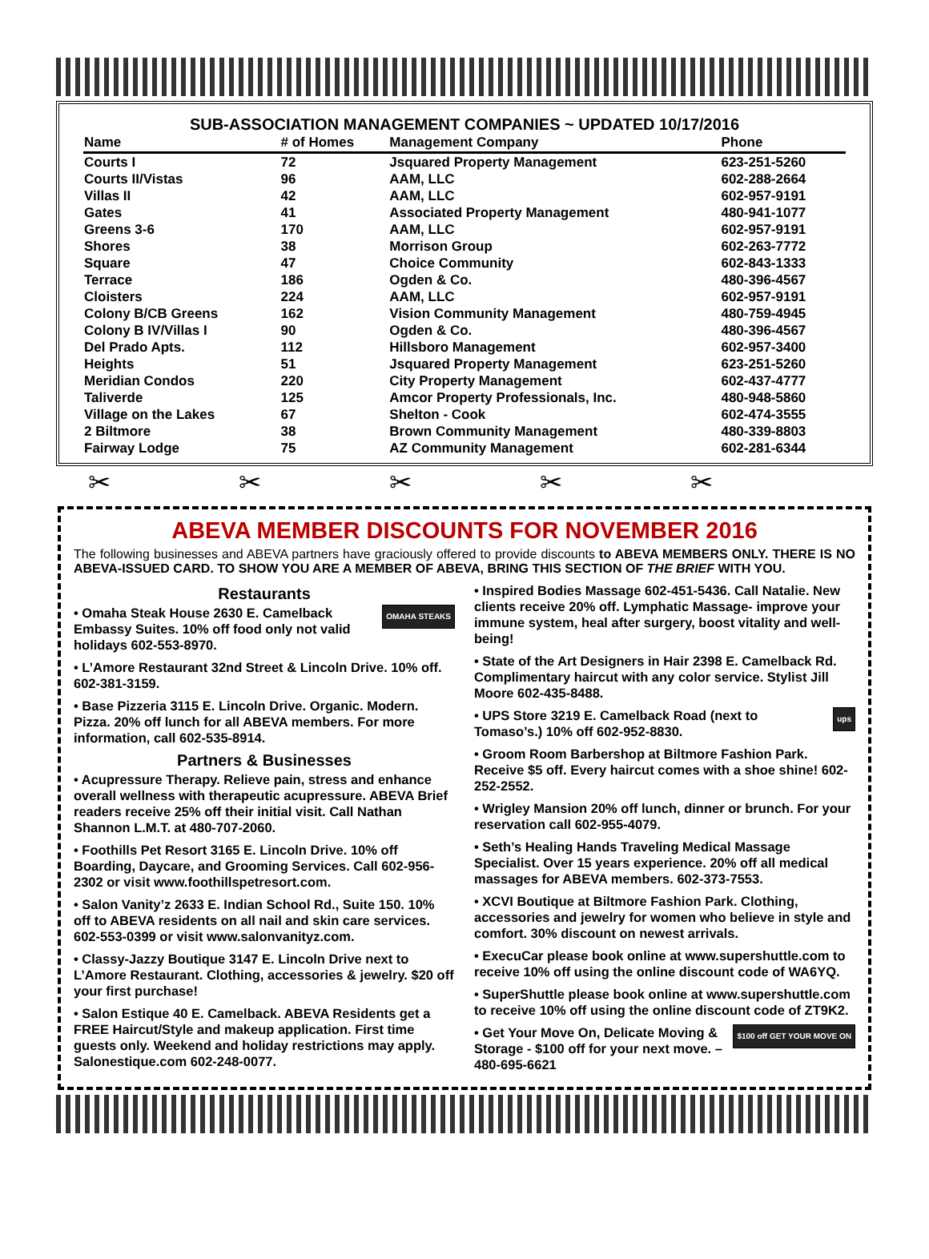SUB-ASSOCIATION MANAGEMENT COMPANIES ~ UPDATED 10/17/2016
| Name | # of Homes | Management Company | Phone |
| --- | --- | --- | --- |
| Courts I | 72 | Jsquared Property Management | 623-251-5260 |
| Courts II/Vistas | 96 | AAM, LLC | 602-288-2664 |
| Villas II | 42 | AAM, LLC | 602-957-9191 |
| Gates | 41 | Associated Property Management | 480-941-1077 |
| Greens 3-6 | 170 | AAM, LLC | 602-957-9191 |
| Shores | 38 | Morrison Group | 602-263-7772 |
| Square | 47 | Choice Community | 602-843-1333 |
| Terrace | 186 | Ogden & Co. | 480-396-4567 |
| Cloisters | 224 | AAM, LLC | 602-957-9191 |
| Colony B/CB Greens | 162 | Vision Community Management | 480-759-4945 |
| Colony B IV/Villas I | 90 | Ogden & Co. | 480-396-4567 |
| Del Prado Apts. | 112 | Hillsboro Management | 602-957-3400 |
| Heights | 51 | Jsquared Property Management | 623-251-5260 |
| Meridian Condos | 220 | City Property Management | 602-437-4777 |
| Taliverde | 125 | Amcor Property Professionals, Inc. | 480-948-5860 |
| Village on the Lakes | 67 | Shelton - Cook | 602-474-3555 |
| 2 Biltmore | 38 | Brown Community Management | 480-339-8803 |
| Fairway Lodge | 75 | AZ Community Management | 602-281-6344 |
✂✂✂✂✂
ABEVA MEMBER DISCOUNTS FOR NOVEMBER 2016
The following businesses and ABEVA partners have graciously offered to provide discounts to ABEVA MEMBERS ONLY. THERE IS NO ABEVA-ISSUED CARD. TO SHOW YOU ARE A MEMBER OF ABEVA, BRING THIS SECTION OF THE BRIEF WITH YOU.
Restaurants
OMAHA STEAKS • Omaha Steak House 2630 E. Camelback Embassy Suites. 10% off food only not valid holidays 602-553-8970.
• L’Amore Restaurant 32nd Street & Lincoln Drive. 10% off. 602-381-3159.
• Base Pizzeria 3115 E. Lincoln Drive. Organic. Modern. Pizza. 20% off lunch for all ABEVA members. For more information, call 602-535-8914.
Partners & Businesses
• Acupressure Therapy. Relieve pain, stress and enhance overall wellness with therapeutic acupressure. ABEVA Brief readers receive 25% off their initial visit. Call Nathan Shannon L.M.T. at 480-707-2060.
• Foothills Pet Resort 3165 E. Lincoln Drive. 10% off Boarding, Daycare, and Grooming Services. Call 602-956-2302 or visit www.foothillspetresort.com.
• Salon Vanity’z 2633 E. Indian School Rd., Suite 150. 10% off to ABEVA residents on all nail and skin care services. 602-553-0399 or visit www.salonvanityz.com.
• Classy-Jazzy Boutique 3147 E. Lincoln Drive next to L’Amore Restaurant. Clothing, accessories & jewelry. $20 off your first purchase!
• Salon Estique 40 E. Camelback. ABEVA Residents get a FREE Haircut/Style and makeup application. First time guests only. Weekend and holiday restrictions may apply. Salonestique.com 602-248-0077.
• Inspired Bodies Massage 602-451-5436. Call Natalie. New clients receive 20% off. Lymphatic Massage- improve your immune system, heal after surgery, boost vitality and well-being!
• State of the Art Designers in Hair 2398 E. Camelback Rd. Complimentary haircut with any color service. Stylist Jill Moore 602-435-8488.
ups • UPS Store 3219 E. Camelback Road (next to Tomaso’s.) 10% off 602-952-8830.
• Groom Room Barbershop at Biltmore Fashion Park. Receive $5 off. Every haircut comes with a shoe shine! 602-252-2552.
• Wrigley Mansion 20% off lunch, dinner or brunch. For your reservation call 602-955-4079.
• Seth’s Healing Hands Traveling Medical Massage Specialist. Over 15 years experience. 20% off all medical massages for ABEVA members. 602-373-7553.
• XCVI Boutique at Biltmore Fashion Park. Clothing, accessories and jewelry for women who believe in style and comfort. 30% discount on newest arrivals.
• ExecuCar please book online at www.supershuttle.com to receive 10% off using the online discount code of WA6YQ.
• SuperShuttle please book online at www.supershuttle.com to receive 10% off using the online discount code of ZT9K2.
$100 off GET YOUR MOVE ON • Get Your Move On, Delicate Moving & Storage - $100 off for your next move. – 480-695-6621